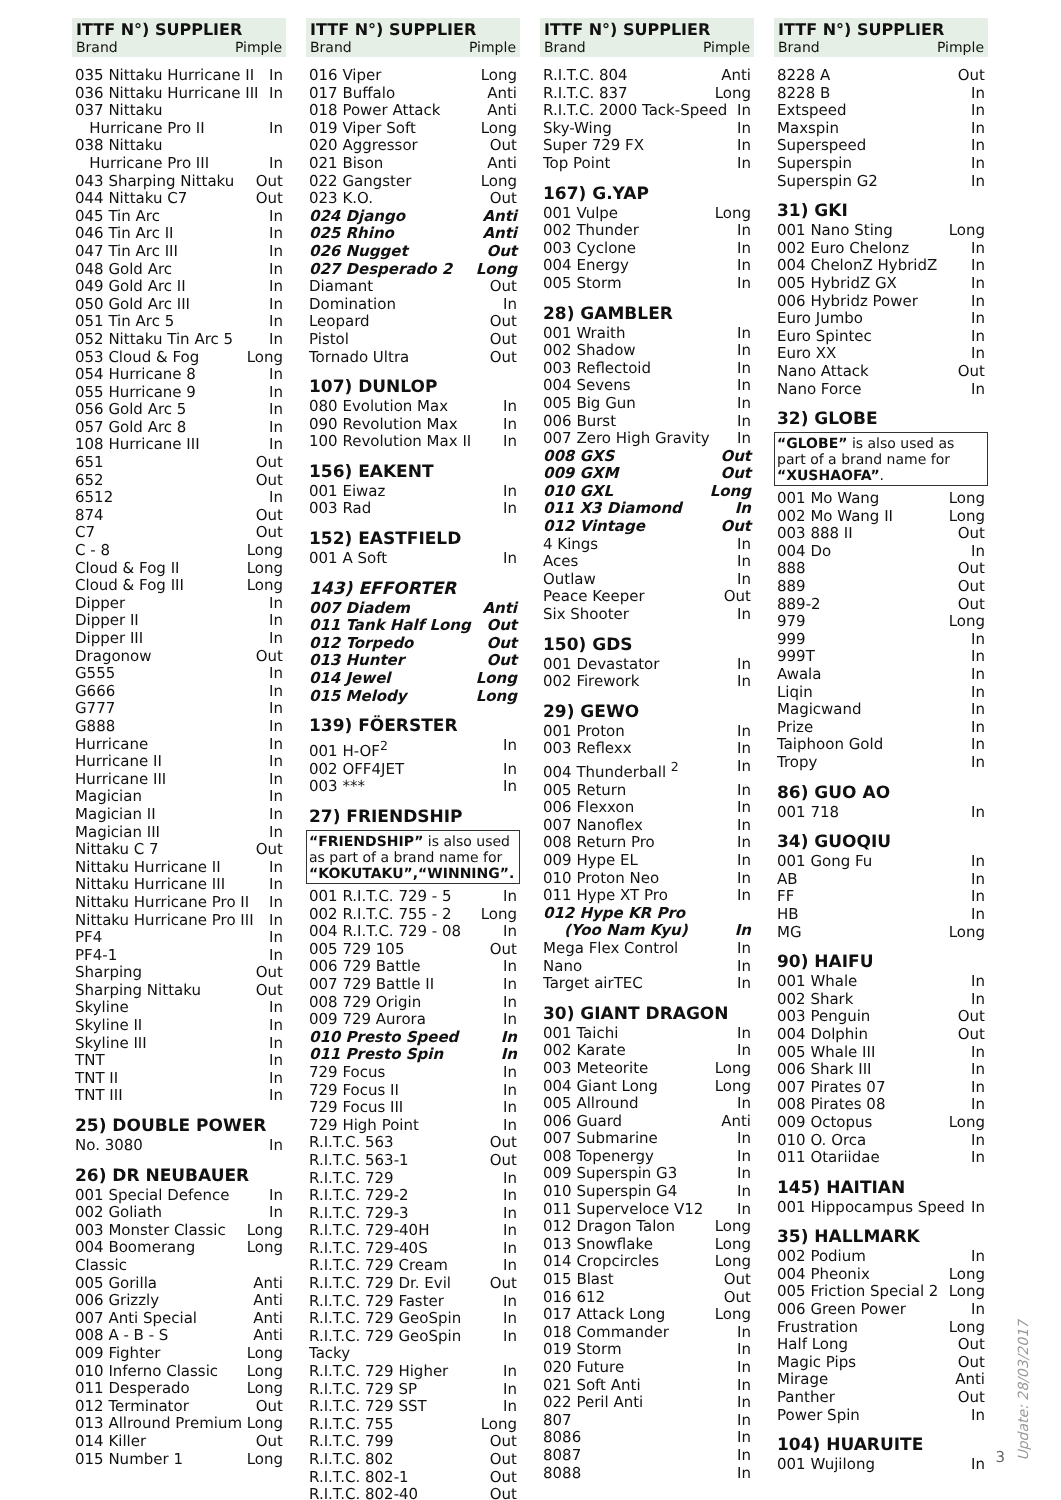ITTF N°) SUPPLIER
Brand Pimple
035 Nittaku Hurricane II In
036 Nittaku Hurricane III In
037 Nittaku
Hurricane Pro II In
038 Nittaku
Hurricane Pro III In
043 Sharping Nittaku Out
044 Nittaku C7 Out
045 Tin Arc In
046 Tin Arc II In
047 Tin Arc III In
048 Gold Arc In
049 Gold Arc II In
050 Gold Arc III In
051 Tin Arc 5 In
052 Nittaku Tin Arc 5 In
053 Cloud & Fog Long
054 Hurricane 8 In
055 Hurricane 9 In
056 Gold Arc 5 In
057 Gold Arc 8 In
108 Hurricane III In
651 Out
652 Out
6512 In
874 Out
C7 Out
C - 8 Long
Cloud & Fog II Long
Cloud & Fog III Long
Dipper In
Dipper II In
Dipper III In
Dragonow Out
G555 In
G666 In
G777 In
G888 In
Hurricane In
Hurricane II In
Hurricane III In
Magician In
Magician II In
Magician III In
Nittaku C 7 Out
Nittaku Hurricane II In
Nittaku Hurricane III In
Nittaku Hurricane Pro II In
Nittaku Hurricane Pro III In
PF4 In
PF4-1 In
Sharping Out
Sharping Nittaku Out
Skyline In
Skyline II In
Skyline III In
TNT In
TNT II In
TNT III In
25) DOUBLE POWER
No. 3080 In
26) DR NEUBAUER
001 Special Defence In
002 Goliath In
003 Monster Classic Long
004 Boomerang Classic Long
005 Gorilla Anti
006 Grizzly Anti
007 Anti Special Anti
008 A - B - S Anti
009 Fighter Long
010 Inferno Classic Long
011 Desperado Long
012 Terminator Out
013 Allround Premium Long
014 Killer Out
015 Number 1 Long
ITTF N°) SUPPLIER
Brand Pimple
016 Viper Long
017 Buffalo Anti
018 Power Attack Anti
019 Viper Soft Long
020 Aggressor Out
021 Bison Anti
022 Gangster Long
023 K.O. Out
024 Django Anti
025 Rhino Anti
026 Nugget Out
027 Desperado 2 Long
Diamant Out
Domination In
Leopard Out
Pistol Out
Tornado Ultra Out
107) DUNLOP
080 Evolution Max In
090 Revolution Max In
100 Revolution Max II In
156) EAKENT
001 Eiwaz In
003 Rad In
152) EASTFIELD
001 A Soft In
143) EFFORTER
007 Diadem Anti
011 Tank Half Long Out
012 Torpedo Out
013 Hunter Out
014 Jewel Long
015 Melody Long
139) FÖERSTER
001 H-OF<sup>2</sup> In
002 OFF4JET In
003 *** In
27) FRIENDSHIP
“FRIENDSHIP” is also used as part of a brand name for “KOKUTAKU”,“WINNING”.
001 R.I.T.C. 729 - 5 In
002 R.I.T.C. 755 - 2 Long
004 R.I.T.C. 729 - 08 In
005 729 105 Out
006 729 Battle In
007 729 Battle II In
008 729 Origin In
009 729 Aurora In
010 Presto Speed In
011 Presto Spin In
729 Focus In
729 Focus II In
729 Focus III In
729 High Point In
R.I.T.C. 563 Out
R.I.T.C. 563-1 Out
R.I.T.C. 729 In
R.I.T.C. 729-2 In
R.I.T.C. 729-3 In
R.I.T.C. 729-40H In
R.I.T.C. 729-40S In
R.I.T.C. 729 Cream In
R.I.T.C. 729 Dr. Evil Out
R.I.T.C. 729 Faster In
R.I.T.C. 729 GeoSpin In
R.I.T.C. 729 GeoSpin Tacky In
R.I.T.C. 729 Higher In
R.I.T.C. 729 SP In
R.I.T.C. 729 SST In
R.I.T.C. 755 Long
R.I.T.C. 799 Out
R.I.T.C. 802 Out
R.I.T.C. 802-1 Out
R.I.T.C. 802-40 Out
ITTF N°) SUPPLIER
Brand Pimple
R.I.T.C. 804 Anti
R.I.T.C. 837 Long
R.I.T.C. 2000 Tack-Speed In
Sky-Wing In
Super 729 FX In
Top Point In
167) G.YAP
001 Vulpe Long
002 Thunder In
003 Cyclone In
004 Energy In
005 Storm In
28) GAMBLER
001 Wraith In
002 Shadow In
003 Reflectoid In
004 Sevens In
005 Big Gun In
006 Burst In
007 Zero High Gravity In
008 GXS Out
009 GXM Out
010 GXL Long
011 X3 Diamond In
012 Vintage Out
4 Kings In
Aces In
Outlaw In
Peace Keeper Out
Six Shooter In
150) GDS
001 Devastator In
002 Firework In
29) GEWO
001 Proton In
003 Reflexx In
004 Thunderball <sup>2</sup> In
005 Return In
006 Flexxon In
007 Nanoflex In
008 Return Pro In
009 Hype EL In
010 Proton Neo In
011 Hype XT Pro In
012 Hype KR Pro
(Yoo Nam Kyu) In
Mega Flex Control In
Nano In
Target airTEC In
30) GIANT DRAGON
001 Taichi In
002 Karate In
003 Meteorite Long
004 Giant Long Long
005 Allround In
006 Guard Anti
007 Submarine In
008 Topenergy In
009 Superspin G3 In
010 Superspin G4 In
011 Superveloce V12 In
012 Dragon Talon Long
013 Snowflake Long
014 Cropcircles Long
015 Blast Out
016 612 Out
017 Attack Long Long
018 Commander In
019 Storm In
020 Future In
021 Soft Anti In
022 Peril Anti In
807 In
8086 In
8087 In
8088 In
ITTF N°) SUPPLIER
Brand Pimple
8228 A Out
8228 B In
Extspeed In
Maxspin In
Superspeed In
Superspin In
Superspin G2 In
31) GKI
001 Nano Sting Long
002 Euro Chelonz In
004 ChelonZ HybridZ In
005 HybridZ GX In
006 Hybridz Power In
Euro Jumbo In
Euro Spintec In
Euro XX In
Nano Attack Out
Nano Force In
32) GLOBE
“GLOBE” is also used as part of a brand name for “XUSHAOFA”.
001 Mo Wang Long
002 Mo Wang II Long
003 888 II Out
004 Do In
888 Out
889 Out
889-2 Out
979 Long
999 In
999T In
Awala In
Liqin In
Magicwand In
Prize In
Taiphoon Gold In
Tropy In
86) GUO AO
001 718 In
34) GUOQIU
001 Gong Fu In
AB In
FF In
HB In
MG Long
90) HAIFU
001 Whale In
002 Shark In
003 Penguin Out
004 Dolphin Out
005 Whale III In
006 Shark III In
007 Pirates 07 In
008 Pirates 08 In
009 Octopus Long
010 O. Orca In
011 Otariidae In
145) HAITIAN
001 Hippocampus Speed In
35) HALLMARK
002 Podium In
004 Pheonix Long
005 Friction Special 2 Long
006 Green Power In
Frustration Long
Half Long Out
Magic Pips Out
Mirage Anti
Panther Out
Power Spin In
104) HUARUITE
001 Wujilong In
3
Update: 28/03/2017